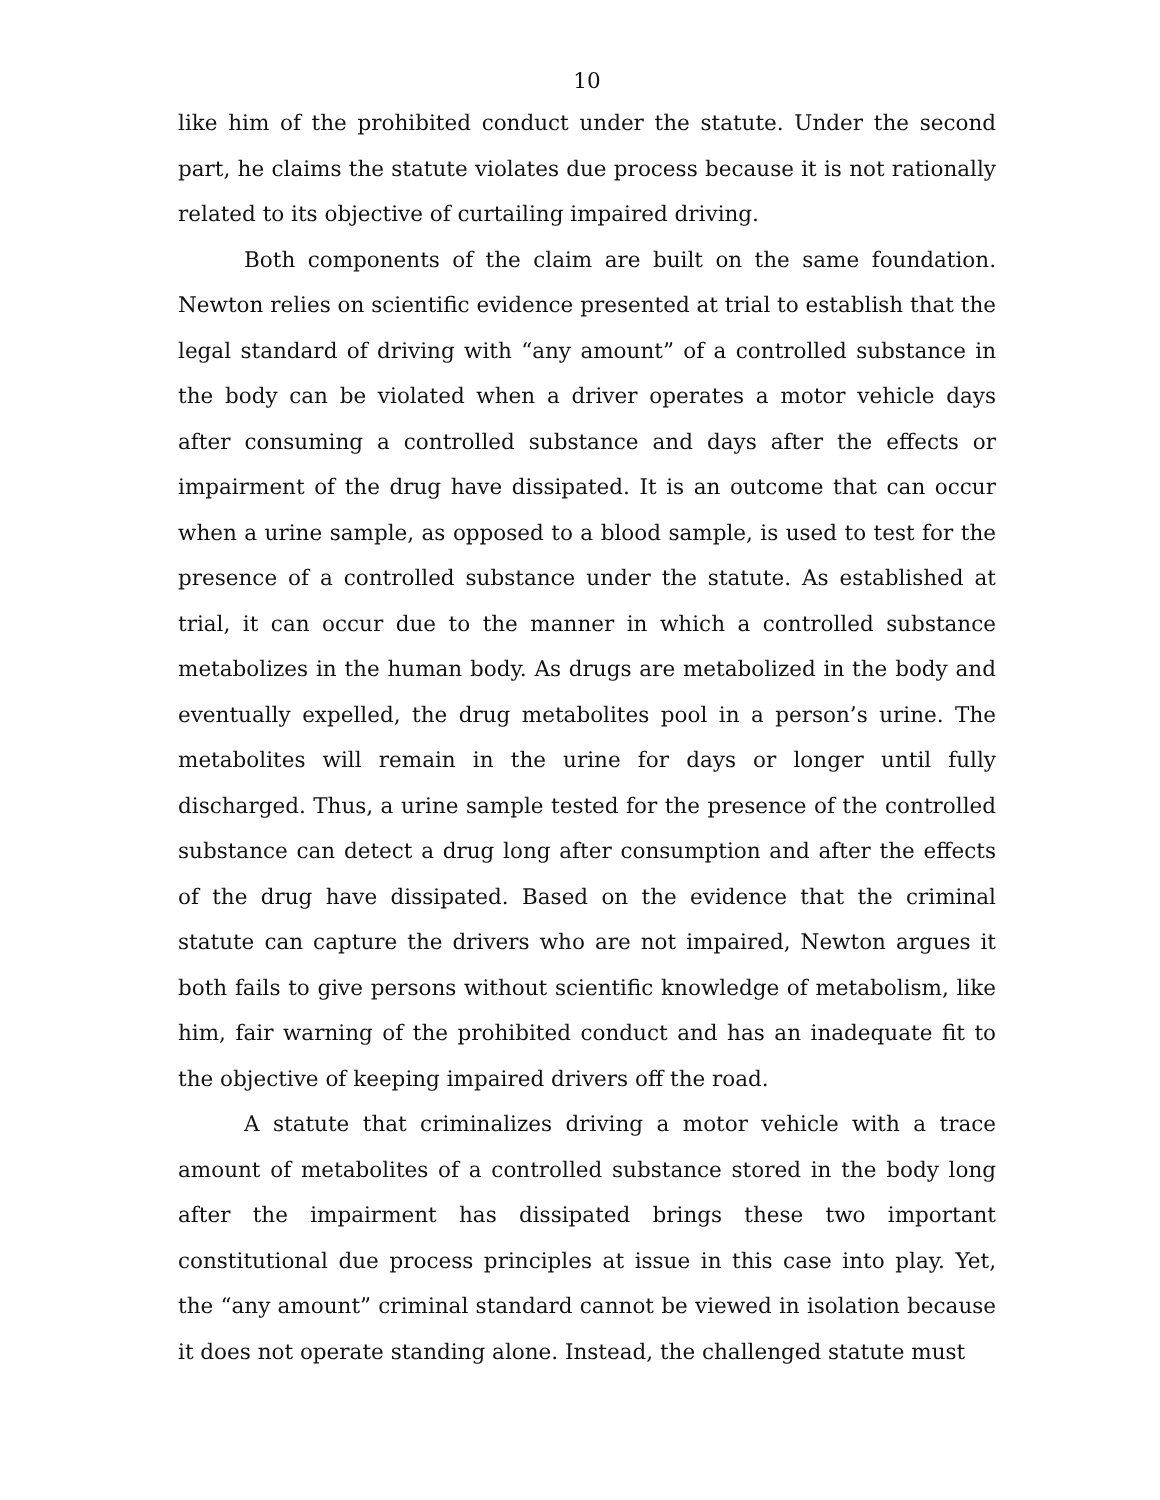10
like him of the prohibited conduct under the statute. Under the second part, he claims the statute violates due process because it is not rationally related to its objective of curtailing impaired driving.
Both components of the claim are built on the same foundation. Newton relies on scientific evidence presented at trial to establish that the legal standard of driving with “any amount” of a controlled substance in the body can be violated when a driver operates a motor vehicle days after consuming a controlled substance and days after the effects or impairment of the drug have dissipated. It is an outcome that can occur when a urine sample, as opposed to a blood sample, is used to test for the presence of a controlled substance under the statute. As established at trial, it can occur due to the manner in which a controlled substance metabolizes in the human body. As drugs are metabolized in the body and eventually expelled, the drug metabolites pool in a person’s urine. The metabolites will remain in the urine for days or longer until fully discharged. Thus, a urine sample tested for the presence of the controlled substance can detect a drug long after consumption and after the effects of the drug have dissipated. Based on the evidence that the criminal statute can capture the drivers who are not impaired, Newton argues it both fails to give persons without scientific knowledge of metabolism, like him, fair warning of the prohibited conduct and has an inadequate fit to the objective of keeping impaired drivers off the road.
A statute that criminalizes driving a motor vehicle with a trace amount of metabolites of a controlled substance stored in the body long after the impairment has dissipated brings these two important constitutional due process principles at issue in this case into play. Yet, the “any amount” criminal standard cannot be viewed in isolation because it does not operate standing alone. Instead, the challenged statute must